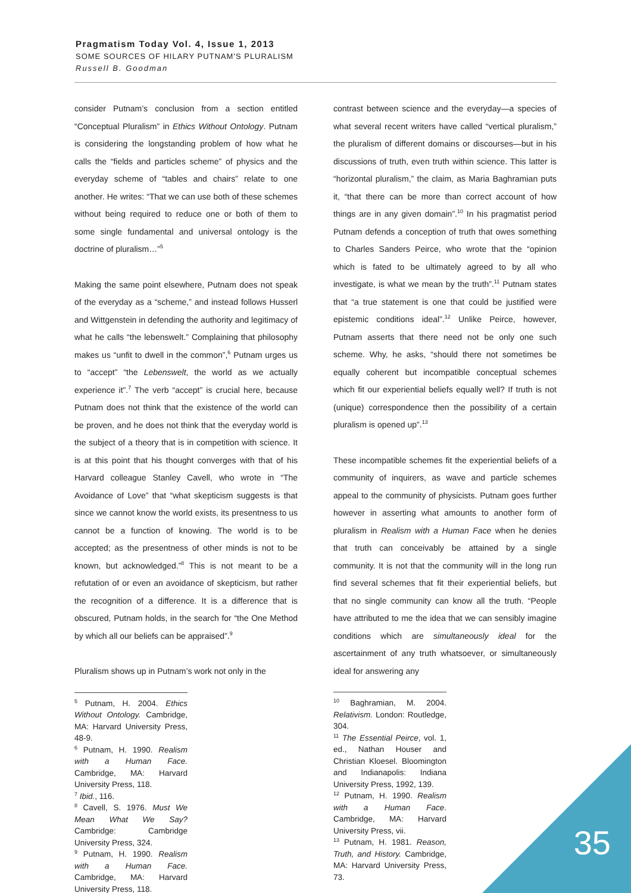Pragmatism Today Vol. 4, Issue 1, 2013
SOME SOURCES OF HILARY PUTNAM'S PLURALISM
Russell B. Goodman
consider Putnam’s conclusion from a section entitled “Conceptual Pluralism” in Ethics Without Ontology. Putnam is considering the longstanding problem of how what he calls the “fields and particles scheme” of physics and the everyday scheme of “tables and chairs” relate to one another. He writes: “That we can use both of these schemes without being required to reduce one or both of them to some single fundamental and universal ontology is the doctrine of pluralism…”<sup>5</sup>
Making the same point elsewhere, Putnam does not speak of the everyday as a “scheme,” and instead follows Husserl and Wittgenstein in defending the authority and legitimacy of what he calls “the lebenswelt.” Complaining that philosophy makes us “unfit to dwell in the common”,<sup>6</sup> Putnam urges us to “accept” “the Lebenswelt, the world as we actually experience it”.<sup>7</sup> The verb “accept” is crucial here, because Putnam does not think that the existence of the world can be proven, and he does not think that the everyday world is the subject of a theory that is in competition with science. It is at this point that his thought converges with that of his Harvard colleague Stanley Cavell, who wrote in “The Avoidance of Love” that “what skepticism suggests is that since we cannot know the world exists, its presentness to us cannot be a function of knowing. The world is to be accepted; as the presentness of other minds is not to be known, but acknowledged.”<sup>8</sup> This is not meant to be a refutation of or even an avoidance of skepticism, but rather the recognition of a difference. It is a difference that is obscured, Putnam holds, in the search for “the One Method by which all our beliefs can be appraised”.<sup>9</sup>
Pluralism shows up in Putnam’s work not only in the
<sup>5</sup> Putnam, H. 2004. Ethics Without Ontology. Cambridge, MA: Harvard University Press, 48-9.
<sup>6</sup> Putnam, H. 1990. Realism with a Human Face. Cambridge, MA: Harvard University Press, 118.
<sup>7</sup> Ibid., 116.
<sup>8</sup> Cavell, S. 1976. Must We Mean What We Say? Cambridge: Cambridge University Press, 324.
<sup>9</sup> Putnam, H. 1990. Realism with a Human Face. Cambridge, MA: Harvard University Press, 118.
contrast between science and the everyday—a species of what several recent writers have called “vertical pluralism,” the pluralism of different domains or discourses—but in his discussions of truth, even truth within science. This latter is “horizontal pluralism,” the claim, as Maria Baghramian puts it, “that there can be more than correct account of how things are in any given domain”.<sup>10</sup> In his pragmatist period Putnam defends a conception of truth that owes something to Charles Sanders Peirce, who wrote that the “opinion which is fated to be ultimately agreed to by all who investigate, is what we mean by the truth”.<sup>11</sup> Putnam states that “a true statement is one that could be justified were epistemic conditions ideal”.<sup>12</sup> Unlike Peirce, however, Putnam asserts that there need not be only one such scheme. Why, he asks, “should there not sometimes be equally coherent but incompatible conceptual schemes which fit our experiential beliefs equally well? If truth is not (unique) correspondence then the possibility of a certain pluralism is opened up”.<sup>13</sup>
These incompatible schemes fit the experiential beliefs of a community of inquirers, as wave and particle schemes appeal to the community of physicists. Putnam goes further however in asserting what amounts to another form of pluralism in Realism with a Human Face when he denies that truth can conceivably be attained by a single community. It is not that the community will in the long run find several schemes that fit their experiential beliefs, but that no single community can know all the truth. “People have attributed to me the idea that we can sensibly imagine conditions which are simultaneously ideal for the ascertainment of any truth whatsoever, or simultaneously ideal for answering any
<sup>10</sup> Baghramian, M. 2004. Relativism. London: Routledge, 304.
<sup>11</sup> The Essential Peirce, vol. 1, ed., Nathan Houser and Christian Kloesel. Bloomington and Indianapolis: Indiana University Press, 1992, 139.
<sup>12</sup> Putnam, H. 1990. Realism with a Human Face. Cambridge, MA: Harvard University Press, vii.
<sup>13</sup> Putnam, H. 1981. Reason, Truth, and History. Cambridge, MA: Harvard University Press, 73.
35